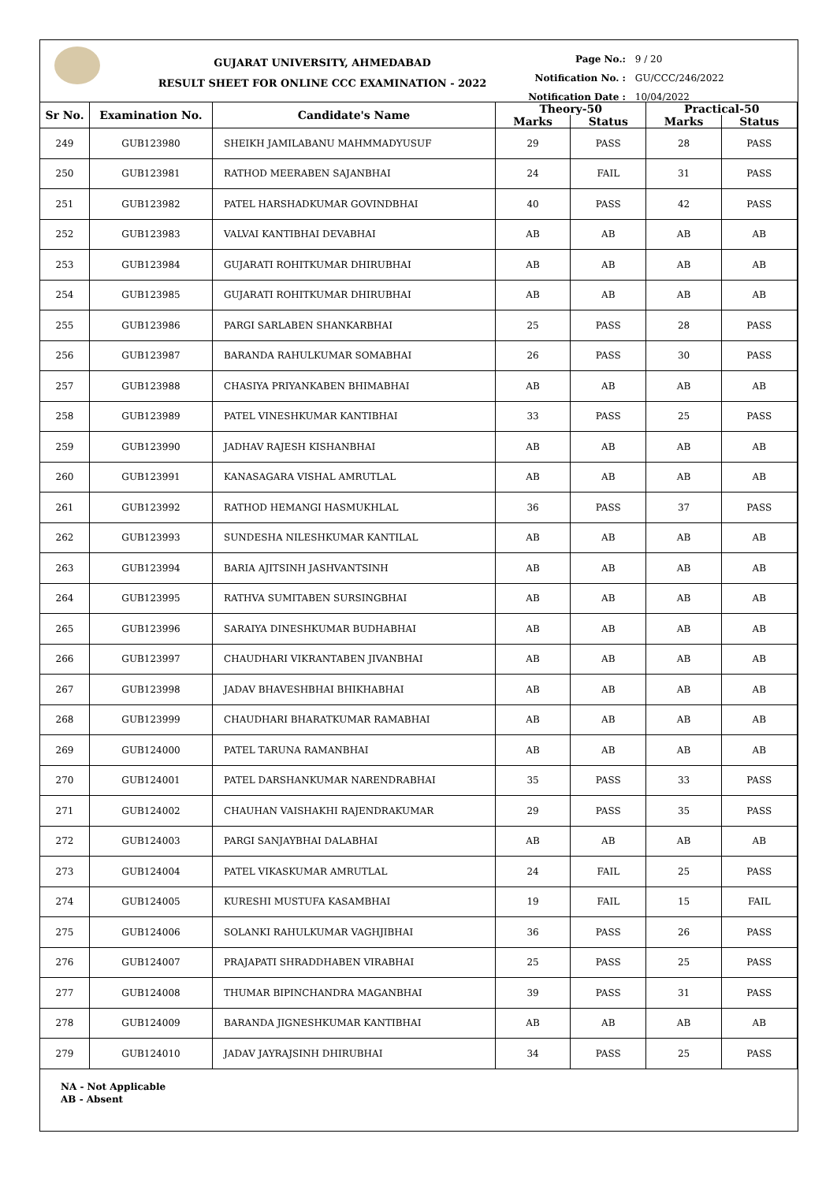GUJARAT UNIVERSITY, AHMEDABAD
RESULT SHEET FOR ONLINE CCC EXAMINATION - 2022
Page No.: 9 / 20
Notification No. : GU/CCC/246/2022
Notification Date : 10/04/2022
| Sr No. | Examination No. | Candidate's Name | Theory-50 | | Practical-50 | |
| --- | --- | --- | --- | --- | --- | --- |
| | | | Marks | Status | Marks | Status |
| 249 | GUB123980 | SHEIKH JAMILABANU MAHMMADYUSUF | 29 | PASS | 28 | PASS |
| 250 | GUB123981 | RATHOD MEERABEN SAJANBHAI | 24 | FAIL | 31 | PASS |
| 251 | GUB123982 | PATEL HARSHADKUMAR GOVINDBHAI | 40 | PASS | 42 | PASS |
| 252 | GUB123983 | VALVAI KANTIBHAI DEVABHAI | AB | AB | AB | AB |
| 253 | GUB123984 | GUJARATI ROHITKUMAR DHIRUBHAI | AB | AB | AB | AB |
| 254 | GUB123985 | GUJARATI ROHITKUMAR DHIRUBHAI | AB | AB | AB | AB |
| 255 | GUB123986 | PARGI SARLABEN SHANKARBHAI | 25 | PASS | 28 | PASS |
| 256 | GUB123987 | BARANDA RAHULKUMAR SOMABHAI | 26 | PASS | 30 | PASS |
| 257 | GUB123988 | CHASIYA PRIYANKABEN BHIMABHAI | AB | AB | AB | AB |
| 258 | GUB123989 | PATEL VINESHKUMAR KANTIBHAI | 33 | PASS | 25 | PASS |
| 259 | GUB123990 | JADHAV RAJESH KISHANBHAI | AB | AB | AB | AB |
| 260 | GUB123991 | KANASAGARA VISHAL AMRUTLAL | AB | AB | AB | AB |
| 261 | GUB123992 | RATHOD HEMANGI HASMUKHLAL | 36 | PASS | 37 | PASS |
| 262 | GUB123993 | SUNDESHA NILESHKUMAR KANTILAL | AB | AB | AB | AB |
| 263 | GUB123994 | BARIA AJITSINH JASHVANTSINH | AB | AB | AB | AB |
| 264 | GUB123995 | RATHVA SUMITABEN SURSINGBHAI | AB | AB | AB | AB |
| 265 | GUB123996 | SARAIYA DINESHKUMAR BUDHABHAI | AB | AB | AB | AB |
| 266 | GUB123997 | CHAUDHARI VIKRANTABEN JIVANBHAI | AB | AB | AB | AB |
| 267 | GUB123998 | JADAV BHAVESHBHAI BHIKHABHAI | AB | AB | AB | AB |
| 268 | GUB123999 | CHAUDHARI BHARATKUMAR RAMABHAI | AB | AB | AB | AB |
| 269 | GUB124000 | PATEL TARUNA RAMANBHAI | AB | AB | AB | AB |
| 270 | GUB124001 | PATEL DARSHANKUMAR NARENDRABHAI | 35 | PASS | 33 | PASS |
| 271 | GUB124002 | CHAUHAN VAISHAKHI RAJENDRAKUMAR | 29 | PASS | 35 | PASS |
| 272 | GUB124003 | PARGI SANJAYBHAI DALABHAI | AB | AB | AB | AB |
| 273 | GUB124004 | PATEL VIKASKUMAR AMRUTLAL | 24 | FAIL | 25 | PASS |
| 274 | GUB124005 | KURESHI MUSTUFA KASAMBHAI | 19 | FAIL | 15 | FAIL |
| 275 | GUB124006 | SOLANKI RAHULKUMAR VAGHJIBHAI | 36 | PASS | 26 | PASS |
| 276 | GUB124007 | PRAJAPATI SHRADDHABEN VIRABHAI | 25 | PASS | 25 | PASS |
| 277 | GUB124008 | THUMAR BIPINCHANDRA MAGANBHAI | 39 | PASS | 31 | PASS |
| 278 | GUB124009 | BARANDA JIGNESHKUMAR KANTIBHAI | AB | AB | AB | AB |
| 279 | GUB124010 | JADAV JAYRAJSINH DHIRUBHAI | 34 | PASS | 25 | PASS |
NA - Not Applicable
AB - Absent